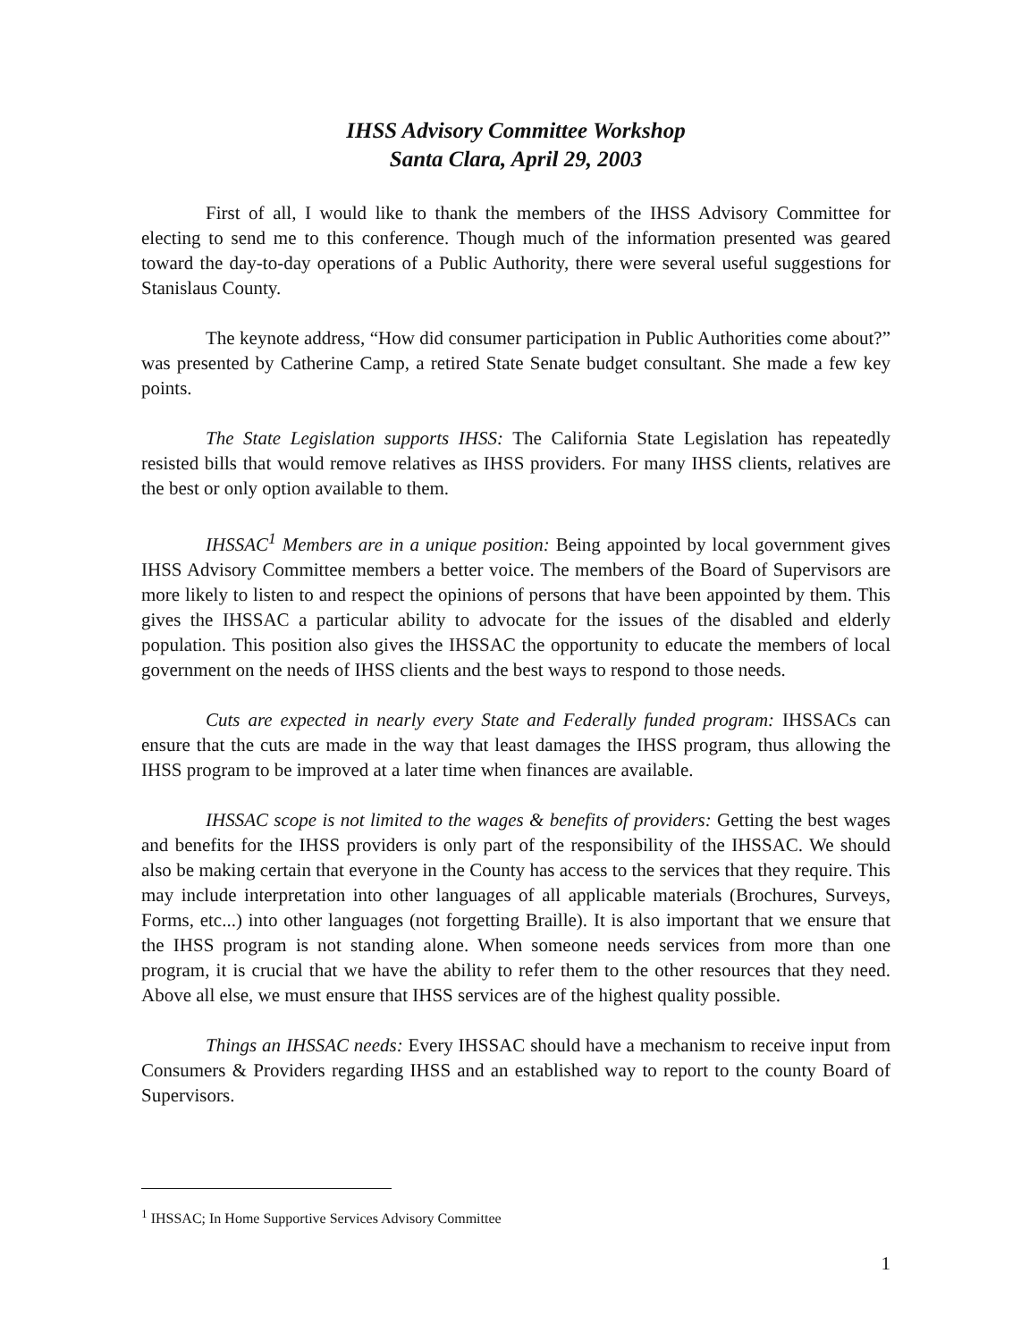IHSS Advisory Committee Workshop
Santa Clara, April 29, 2003
First of all, I would like to thank the members of the IHSS Advisory Committee for electing to send me to this conference. Though much of the information presented was geared toward the day-to-day operations of a Public Authority, there were several useful suggestions for Stanislaus County.
The keynote address, “How did consumer participation in Public Authorities come about?” was presented by Catherine Camp, a retired State Senate budget consultant. She made a few key points.
The State Legislation supports IHSS: The California State Legislation has repeatedly resisted bills that would remove relatives as IHSS providers. For many IHSS clients, relatives are the best or only option available to them.
IHSSAC<sup>1</sup> Members are in a unique position: Being appointed by local government gives IHSS Advisory Committee members a better voice. The members of the Board of Supervisors are more likely to listen to and respect the opinions of persons that have been appointed by them. This gives the IHSSAC a particular ability to advocate for the issues of the disabled and elderly population. This position also gives the IHSSAC the opportunity to educate the members of local government on the needs of IHSS clients and the best ways to respond to those needs.
Cuts are expected in nearly every State and Federally funded program: IHSSACs can ensure that the cuts are made in the way that least damages the IHSS program, thus allowing the IHSS program to be improved at a later time when finances are available.
IHSSAC scope is not limited to the wages & benefits of providers: Getting the best wages and benefits for the IHSS providers is only part of the responsibility of the IHSSAC. We should also be making certain that everyone in the County has access to the services that they require. This may include interpretation into other languages of all applicable materials (Brochures, Surveys, Forms, etc...) into other languages (not forgetting Braille). It is also important that we ensure that the IHSS program is not standing alone. When someone needs services from more than one program, it is crucial that we have the ability to refer them to the other resources that they need. Above all else, we must ensure that IHSS services are of the highest quality possible.
Things an IHSSAC needs: Every IHSSAC should have a mechanism to receive input from Consumers & Providers regarding IHSS and an established way to report to the county Board of Supervisors.
<sup>1</sup> IHSSAC; In Home Supportive Services Advisory Committee
1